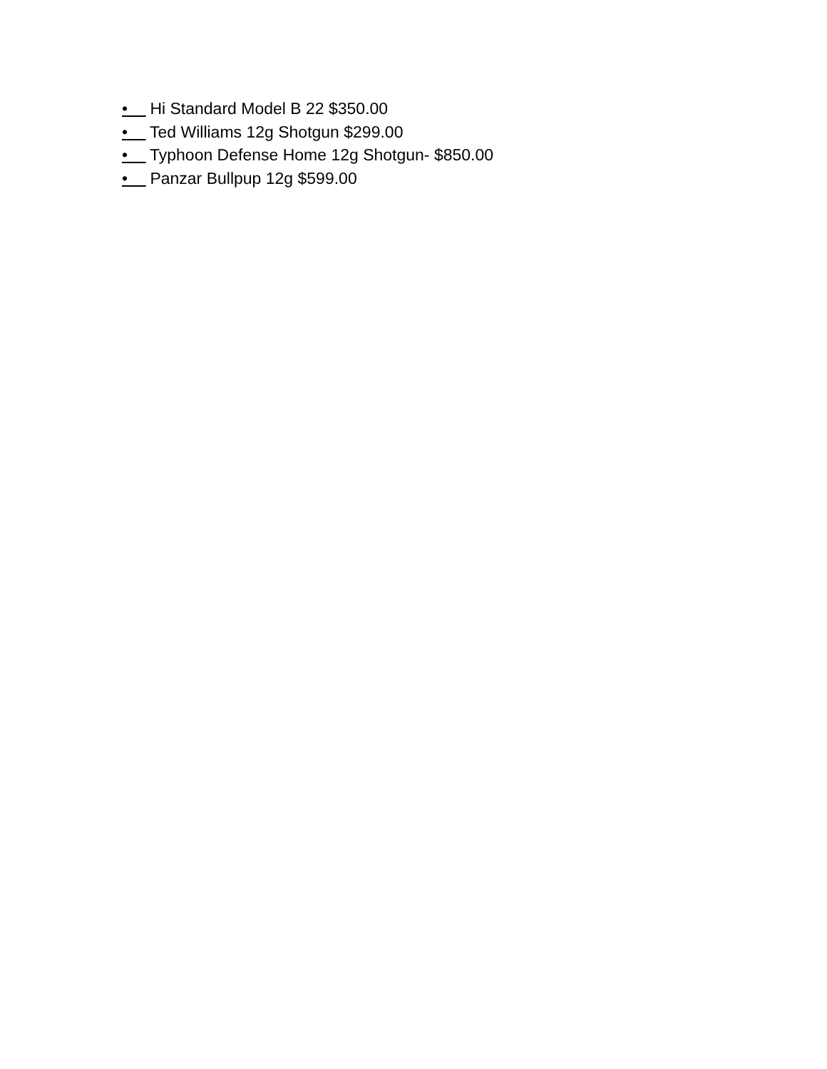• Hi Standard Model B 22 $350.00
• Ted Williams 12g Shotgun $299.00
• Typhoon Defense Home 12g Shotgun- $850.00
• Panzar Bullpup 12g $599.00